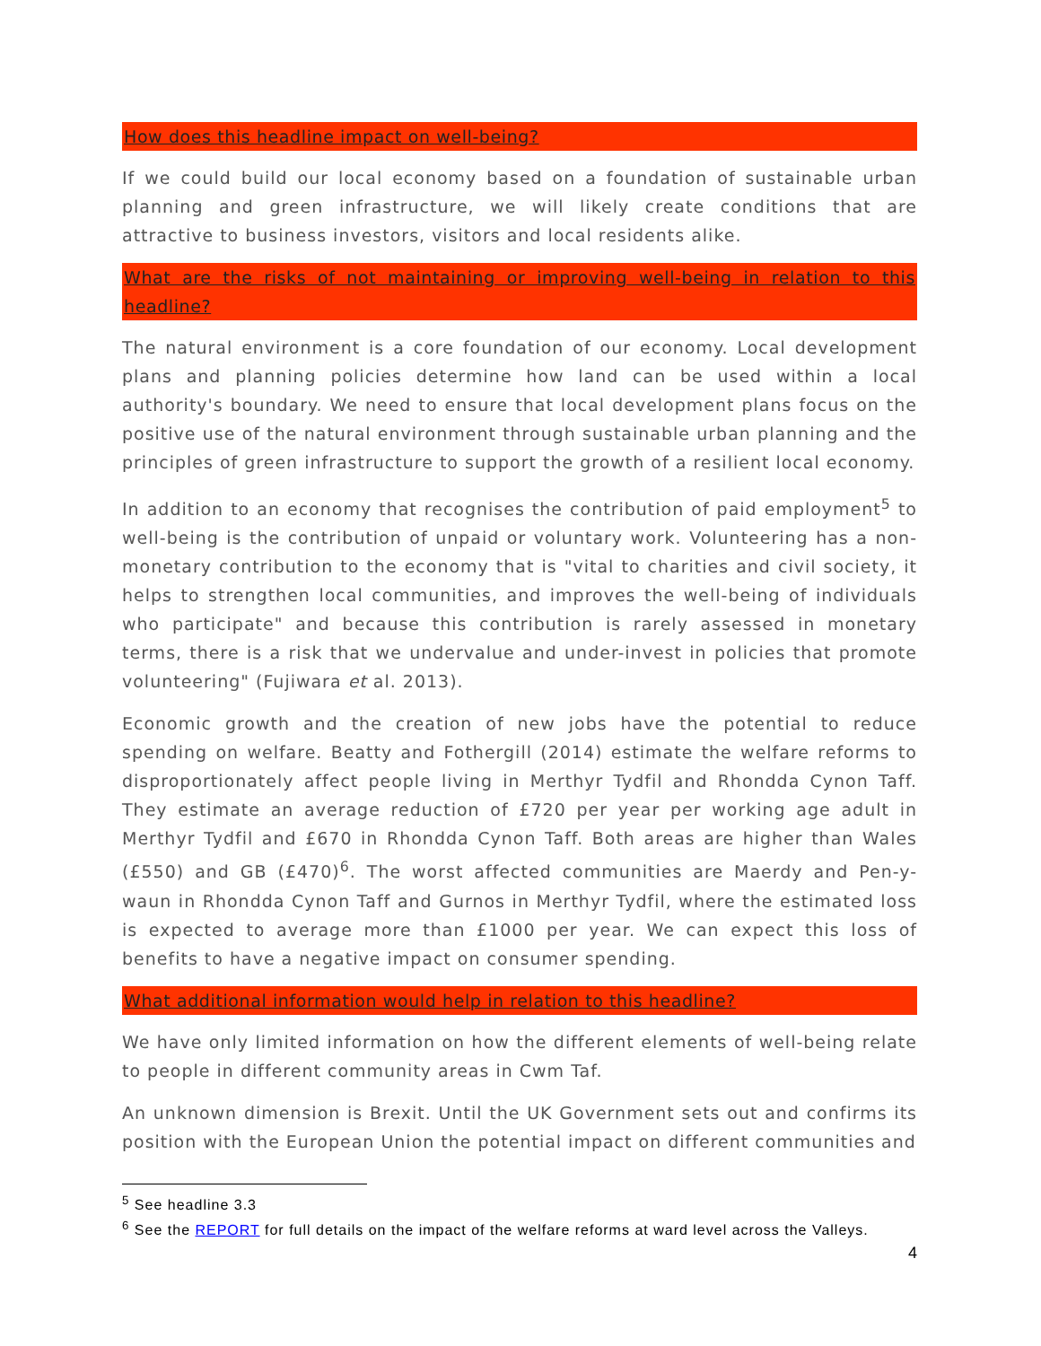How does this headline impact on well-being?
If we could build our local economy based on a foundation of sustainable urban planning and green infrastructure, we will likely create conditions that are attractive to business investors, visitors and local residents alike.
What are the risks of not maintaining or improving well-being in relation to this headline?
The natural environment is a core foundation of our economy. Local development plans and planning policies determine how land can be used within a local authority's boundary. We need to ensure that local development plans focus on the positive use of the natural environment through sustainable urban planning and the principles of green infrastructure to support the growth of a resilient local economy.
In addition to an economy that recognises the contribution of paid employment<sup>5</sup> to well-being is the contribution of unpaid or voluntary work. Volunteering has a non-monetary contribution to the economy that is "vital to charities and civil society, it helps to strengthen local communities, and improves the well-being of individuals who participate" and because this contribution is rarely assessed in monetary terms, there is a risk that we undervalue and under-invest in policies that promote volunteering" (Fujiwara et al. 2013).
Economic growth and the creation of new jobs have the potential to reduce spending on welfare. Beatty and Fothergill (2014) estimate the welfare reforms to disproportionately affect people living in Merthyr Tydfil and Rhondda Cynon Taff. They estimate an average reduction of £720 per year per working age adult in Merthyr Tydfil and £670 in Rhondda Cynon Taff. Both areas are higher than Wales (£550) and GB (£470)<sup>6</sup>. The worst affected communities are Maerdy and Pen-y-waun in Rhondda Cynon Taff and Gurnos in Merthyr Tydfil, where the estimated loss is expected to average more than £1000 per year. We can expect this loss of benefits to have a negative impact on consumer spending.
What additional information would help in relation to this headline?
We have only limited information on how the different elements of well-being relate to people in different community areas in Cwm Taf.
An unknown dimension is Brexit. Until the UK Government sets out and confirms its position with the European Union the potential impact on different communities and
<sup>5</sup> See headline 3.3
<sup>6</sup> See the REPORT for full details on the impact of the welfare reforms at ward level across the Valleys.
4